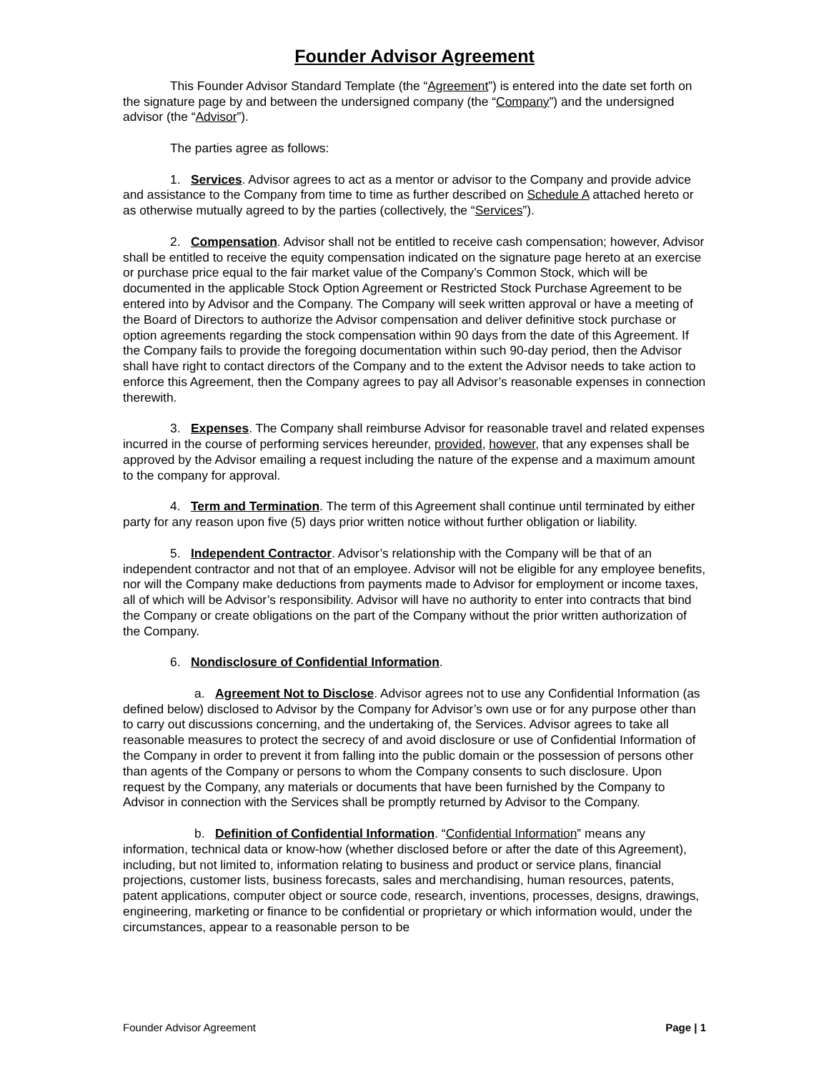Founder Advisor Agreement
This Founder Advisor Standard Template (the “Agreement”) is entered into the date set forth on the signature page by and between the undersigned company (the “Company”) and the undersigned advisor (the “Advisor”).
The parties agree as follows:
1. Services. Advisor agrees to act as a mentor or advisor to the Company and provide advice and assistance to the Company from time to time as further described on Schedule A attached hereto or as otherwise mutually agreed to by the parties (collectively, the “Services”).
2. Compensation. Advisor shall not be entitled to receive cash compensation; however, Advisor shall be entitled to receive the equity compensation indicated on the signature page hereto at an exercise or purchase price equal to the fair market value of the Company’s Common Stock, which will be documented in the applicable Stock Option Agreement or Restricted Stock Purchase Agreement to be entered into by Advisor and the Company. The Company will seek written approval or have a meeting of the Board of Directors to authorize the Advisor compensation and deliver definitive stock purchase or option agreements regarding the stock compensation within 90 days from the date of this Agreement. If the Company fails to provide the foregoing documentation within such 90-day period, then the Advisor shall have right to contact directors of the Company and to the extent the Advisor needs to take action to enforce this Agreement, then the Company agrees to pay all Advisor’s reasonable expenses in connection therewith.
3. Expenses. The Company shall reimburse Advisor for reasonable travel and related expenses incurred in the course of performing services hereunder, provided, however, that any expenses shall be approved by the Advisor emailing a request including the nature of the expense and a maximum amount to the company for approval.
4. Term and Termination. The term of this Agreement shall continue until terminated by either party for any reason upon five (5) days prior written notice without further obligation or liability.
5. Independent Contractor. Advisor’s relationship with the Company will be that of an independent contractor and not that of an employee. Advisor will not be eligible for any employee benefits, nor will the Company make deductions from payments made to Advisor for employment or income taxes, all of which will be Advisor’s responsibility. Advisor will have no authority to enter into contracts that bind the Company or create obligations on the part of the Company without the prior written authorization of the Company.
6. Nondisclosure of Confidential Information.
a. Agreement Not to Disclose. Advisor agrees not to use any Confidential Information (as defined below) disclosed to Advisor by the Company for Advisor’s own use or for any purpose other than to carry out discussions concerning, and the undertaking of, the Services. Advisor agrees to take all reasonable measures to protect the secrecy of and avoid disclosure or use of Confidential Information of the Company in order to prevent it from falling into the public domain or the possession of persons other than agents of the Company or persons to whom the Company consents to such disclosure. Upon request by the Company, any materials or documents that have been furnished by the Company to Advisor in connection with the Services shall be promptly returned by Advisor to the Company.
b. Definition of Confidential Information. “Confidential Information” means any information, technical data or know-how (whether disclosed before or after the date of this Agreement), including, but not limited to, information relating to business and product or service plans, financial projections, customer lists, business forecasts, sales and merchandising, human resources, patents, patent applications, computer object or source code, research, inventions, processes, designs, drawings, engineering, marketing or finance to be confidential or proprietary or which information would, under the circumstances, appear to a reasonable person to be
Founder Advisor Agreement Page | 1